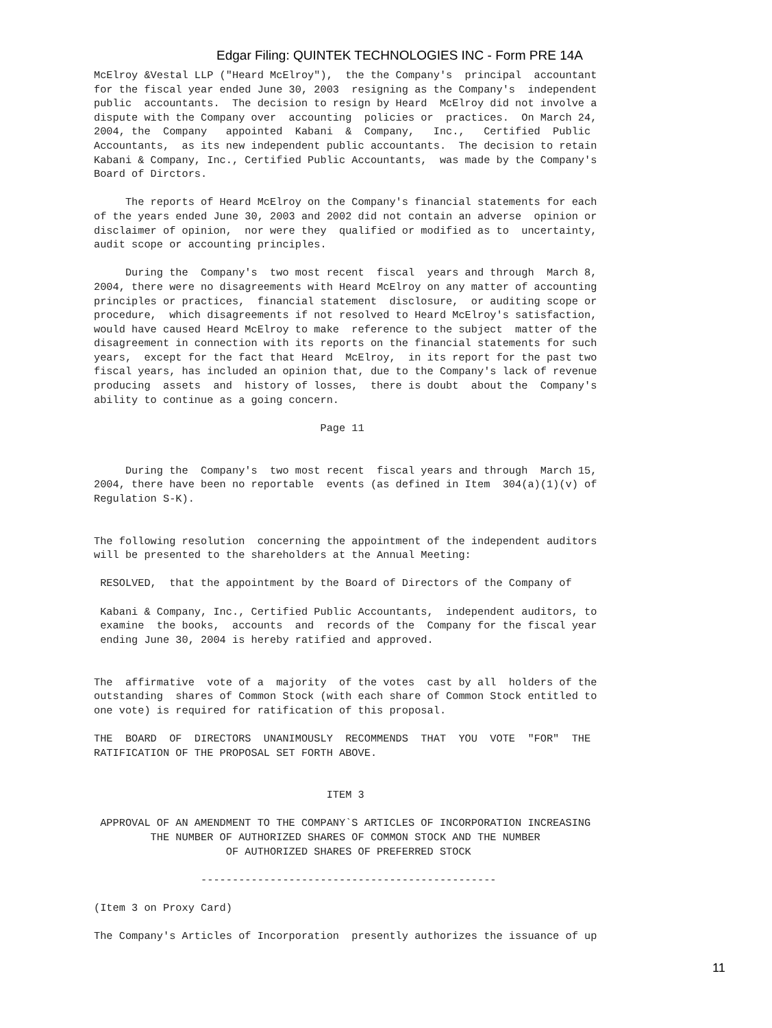Edgar Filing: QUINTEK TECHNOLOGIES INC - Form PRE 14A
McElroy &Vestal LLP ("Heard McElroy"),  the the Company's  principal  accountant
for the fiscal year ended June 30, 2003  resigning as the Company's  independent
public  accountants.  The decision to resign by Heard  McElroy did not involve a
dispute with the Company over  accounting  policies or  practices.  On March 24,
2004, the  Company   appointed  Kabani  &  Company,   Inc.,   Certified  Public
Accountants,  as its new independent public accountants.  The decision to retain
Kabani & Company, Inc., Certified Public Accountants,  was made by the Company's
Board of Dirctors.

     The reports of Heard McElroy on the Company's financial statements for each
of the years ended June 30, 2003 and 2002 did not contain an adverse  opinion or
disclaimer of opinion,  nor were they  qualified or modified as to  uncertainty,
audit scope or accounting principles.

     During the  Company's  two most recent  fiscal  years and through  March 8,
2004, there were no disagreements with Heard McElroy on any matter of accounting
principles or practices,  financial statement  disclosure,  or auditing scope or
procedure,  which disagreements if not resolved to Heard McElroy's satisfaction,
would have caused Heard McElroy to make  reference to the subject  matter of the
disagreement in connection with its reports on the financial statements for such
years,  except for the fact that Heard  McElroy,  in its report for the past two
fiscal years, has included an opinion that, due to the Company's lack of revenue
producing  assets  and  history of losses,  there is doubt  about the  Company's
ability to continue as a going concern.

                                    Page 11


     During the  Company's  two most recent  fiscal years and through  March 15,
2004, there have been no reportable  events (as defined in Item  304(a)(1)(v) of
Regulation S-K).


The following resolution  concerning the appointment of the independent auditors
will be presented to the shareholders at the Annual Meeting:

 RESOLVED,  that the appointment by the Board of Directors of the Company of

 Kabani & Company, Inc., Certified Public Accountants,  independent auditors, to
 examine  the books,  accounts  and  records of the  Company for the fiscal year
 ending June 30, 2004 is hereby ratified and approved.


The  affirmative  vote of a  majority  of the votes  cast by all  holders of the
outstanding  shares of Common Stock (with each share of Common Stock entitled to
one vote) is required for ratification of this proposal.

THE  BOARD  OF  DIRECTORS  UNANIMOUSLY  RECOMMENDS  THAT  YOU  VOTE  "FOR"  THE
RATIFICATION OF THE PROPOSAL SET FORTH ABOVE.


                                     ITEM 3

 APPROVAL OF AN AMENDMENT TO THE COMPANY`S ARTICLES OF INCORPORATION INCREASING
         THE NUMBER OF AUTHORIZED SHARES OF COMMON STOCK AND THE NUMBER
                     OF AUTHORIZED SHARES OF PREFERRED STOCK

                 -----------------------------------------------

(Item 3 on Proxy Card)

The Company's Articles of Incorporation  presently authorizes the issuance of up
11